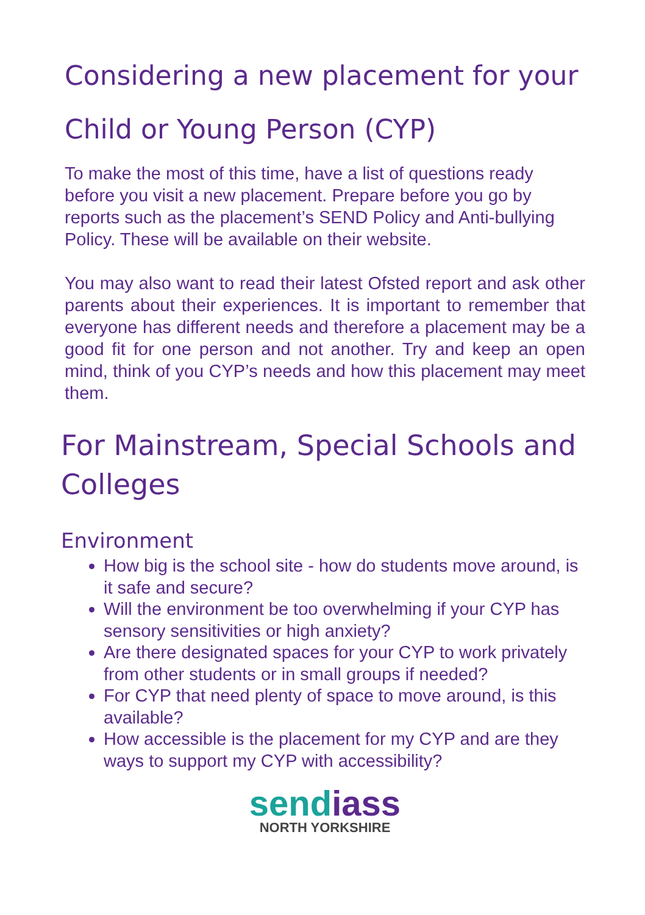Considering a new placement for your Child or Young Person (CYP)
To make the most of this time, have a list of questions ready before you visit a new placement. Prepare before you go by reports such as the placement’s SEND Policy and Anti-bullying Policy. These will be available on their website.
You may also want to read their latest Ofsted report and ask other parents about their experiences. It is important to remember that everyone has different needs and therefore a placement may be a good fit for one person and not another. Try and keep an open mind, think of you CYP’s needs and how this placement may meet them.
For Mainstream, Special Schools and Colleges
Environment
How big is the school site - how do students move around, is it safe and secure?
Will the environment be too overwhelming if your CYP has sensory sensitivities or high anxiety?
Are there designated spaces for your CYP to work privately from other students or in small groups if needed?
For CYP that need plenty of space to move around, is this available?
How accessible is the placement for my CYP and are they ways to support my CYP with accessibility?
sendiass
NORTH YORKSHIRE